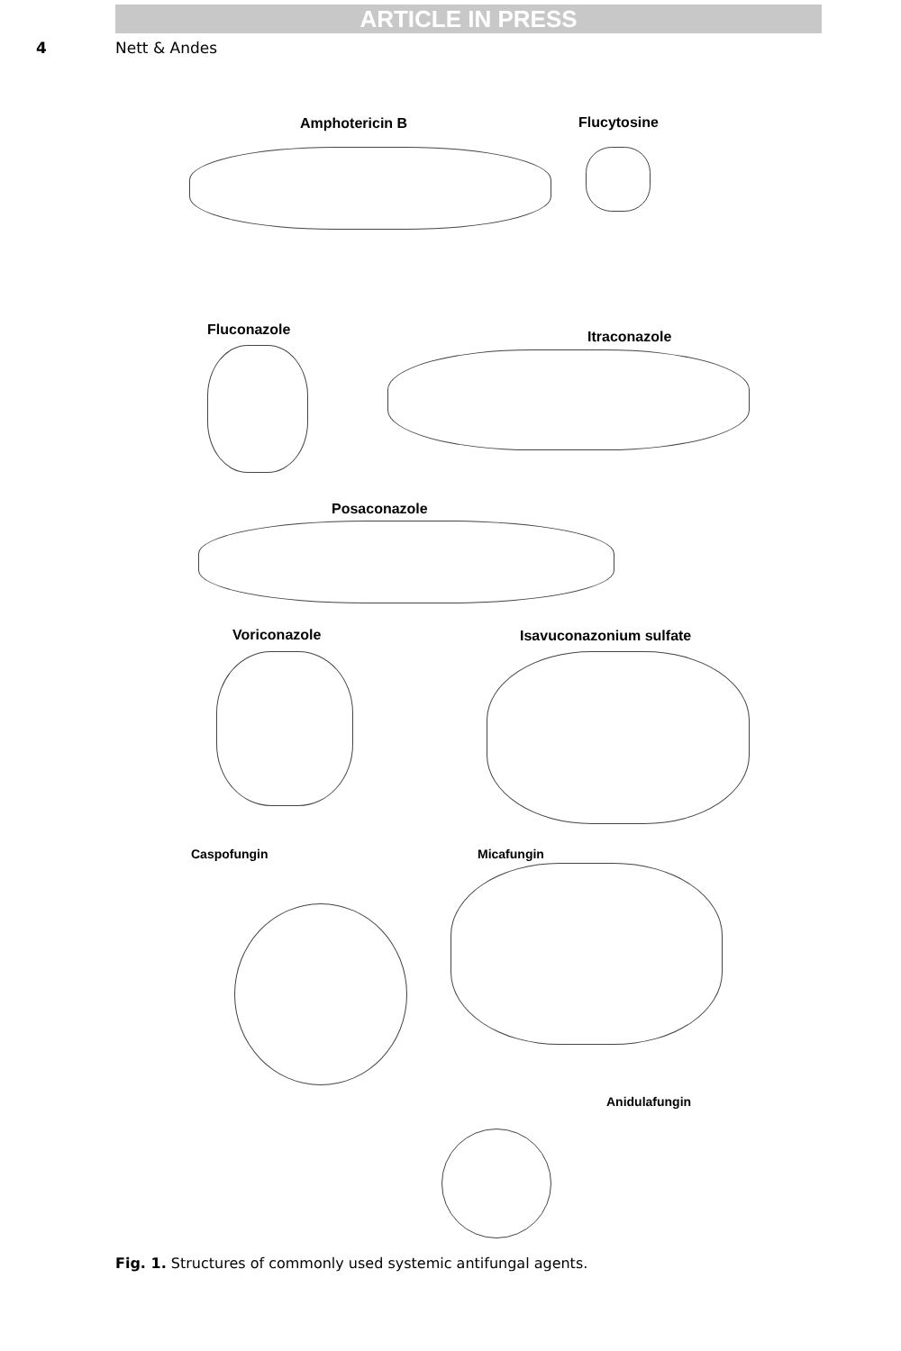ARTICLE IN PRESS
4 Nett & Andes
Amphotericin B Flucytosine
Fluconazole Itraconazole
Posaconazole
Voriconazole Isavuconazonium sulfate
Caspofungin Micafungin
Anidulafungin
Fig. 1. Structures of commonly used systemic antifungal agents.